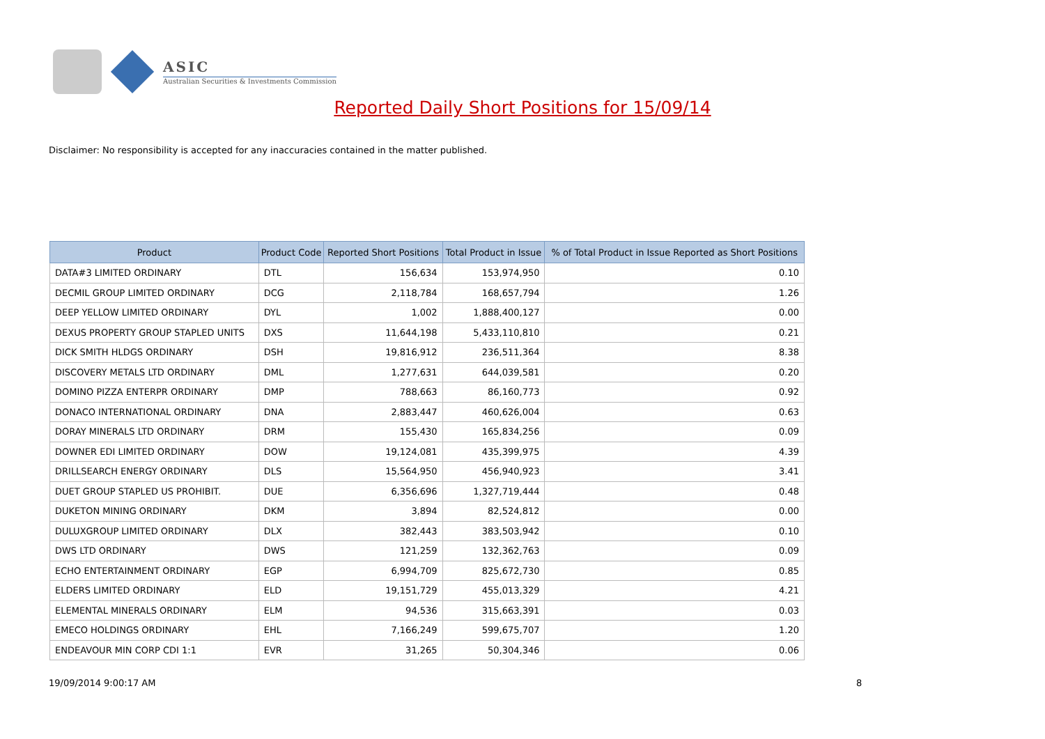ASIC
Australian Securities & Investments Commission
Reported Daily Short Positions for 15/09/14
Disclaimer: No responsibility is accepted for any inaccuracies contained in the matter published.
| Product | Product Code | Reported Short Positions | Total Product in Issue | % of Total Product in Issue Reported as Short Positions |
| --- | --- | --- | --- | --- |
| DATA#3 LIMITED ORDINARY | DTL | 156,634 | 153,974,950 | 0.10 |
| DECMIL GROUP LIMITED ORDINARY | DCG | 2,118,784 | 168,657,794 | 1.26 |
| DEEP YELLOW LIMITED ORDINARY | DYL | 1,002 | 1,888,400,127 | 0.00 |
| DEXUS PROPERTY GROUP STAPLED UNITS | DXS | 11,644,198 | 5,433,110,810 | 0.21 |
| DICK SMITH HLDGS ORDINARY | DSH | 19,816,912 | 236,511,364 | 8.38 |
| DISCOVERY METALS LTD ORDINARY | DML | 1,277,631 | 644,039,581 | 0.20 |
| DOMINO PIZZA ENTERPR ORDINARY | DMP | 788,663 | 86,160,773 | 0.92 |
| DONACO INTERNATIONAL ORDINARY | DNA | 2,883,447 | 460,626,004 | 0.63 |
| DORAY MINERALS LTD ORDINARY | DRM | 155,430 | 165,834,256 | 0.09 |
| DOWNER EDI LIMITED ORDINARY | DOW | 19,124,081 | 435,399,975 | 4.39 |
| DRILLSEARCH ENERGY ORDINARY | DLS | 15,564,950 | 456,940,923 | 3.41 |
| DUET GROUP STAPLED US PROHIBIT. | DUE | 6,356,696 | 1,327,719,444 | 0.48 |
| DUKETON MINING ORDINARY | DKM | 3,894 | 82,524,812 | 0.00 |
| DULUXGROUP LIMITED ORDINARY | DLX | 382,443 | 383,503,942 | 0.10 |
| DWS LTD ORDINARY | DWS | 121,259 | 132,362,763 | 0.09 |
| ECHO ENTERTAINMENT ORDINARY | EGP | 6,994,709 | 825,672,730 | 0.85 |
| ELDERS LIMITED ORDINARY | ELD | 19,151,729 | 455,013,329 | 4.21 |
| ELEMENTAL MINERALS ORDINARY | ELM | 94,536 | 315,663,391 | 0.03 |
| EMECO HOLDINGS ORDINARY | EHL | 7,166,249 | 599,675,707 | 1.20 |
| ENDEAVOUR MIN CORP CDI 1:1 | EVR | 31,265 | 50,304,346 | 0.06 |
19/09/2014 9:00:17 AM 8